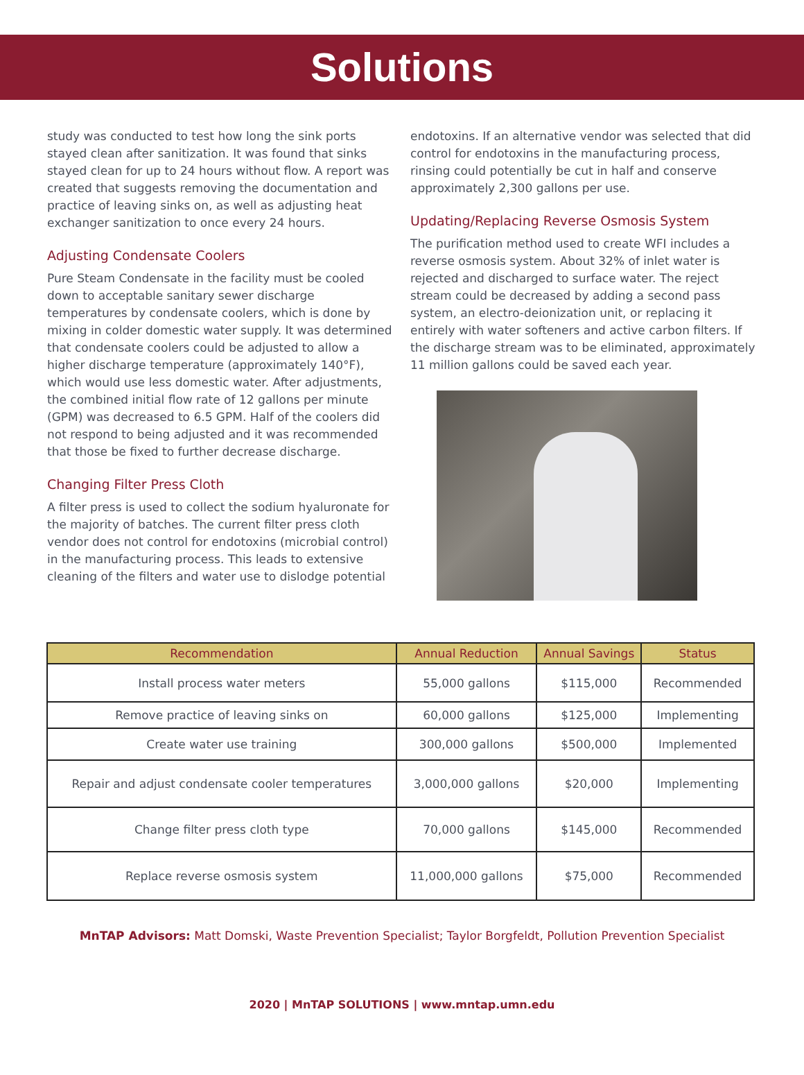Solutions
study was conducted to test how long the sink ports stayed clean after sanitization. It was found that sinks stayed clean for up to 24 hours without flow. A report was created that suggests removing the documentation and practice of leaving sinks on, as well as adjusting heat exchanger sanitization to once every 24 hours.
Adjusting Condensate Coolers
Pure Steam Condensate in the facility must be cooled down to acceptable sanitary sewer discharge temperatures by condensate coolers, which is done by mixing in colder domestic water supply. It was determined that condensate coolers could be adjusted to allow a higher discharge temperature (approximately 140°F), which would use less domestic water. After adjustments, the combined initial flow rate of 12 gallons per minute (GPM) was decreased to 6.5 GPM. Half of the coolers did not respond to being adjusted and it was recommended that those be fixed to further decrease discharge.
Changing Filter Press Cloth
A filter press is used to collect the sodium hyaluronate for the majority of batches. The current filter press cloth vendor does not control for endotoxins (microbial control) in the manufacturing process. This leads to extensive cleaning of the filters and water use to dislodge potential
endotoxins. If an alternative vendor was selected that did control for endotoxins in the manufacturing process, rinsing could potentially be cut in half and conserve approximately 2,300 gallons per use.
Updating/Replacing Reverse Osmosis System
The purification method used to create WFI includes a reverse osmosis system. About 32% of inlet water is rejected and discharged to surface water. The reject stream could be decreased by adding a second pass system, an electro-deionization unit, or replacing it entirely with water softeners and active carbon filters. If the discharge stream was to be eliminated, approximately 11 million gallons could be saved each year.
| Recommendation | Annual Reduction | Annual Savings | Status |
| --- | --- | --- | --- |
| Install process water meters | 55,000 gallons | $115,000 | Recommended |
| Remove practice of leaving sinks on | 60,000 gallons | $125,000 | Implementing |
| Create water use training | 300,000 gallons | $500,000 | Implemented |
| Repair and adjust condensate cooler temperatures | 3,000,000 gallons | $20,000 | Implementing |
| Change filter press cloth type | 70,000 gallons | $145,000 | Recommended |
| Replace reverse osmosis system | 11,000,000 gallons | $75,000 | Recommended |
MnTAP Advisors: Matt Domski, Waste Prevention Specialist; Taylor Borgfeldt, Pollution Prevention Specialist
2020 | MnTAP SOLUTIONS | www.mntap.umn.edu